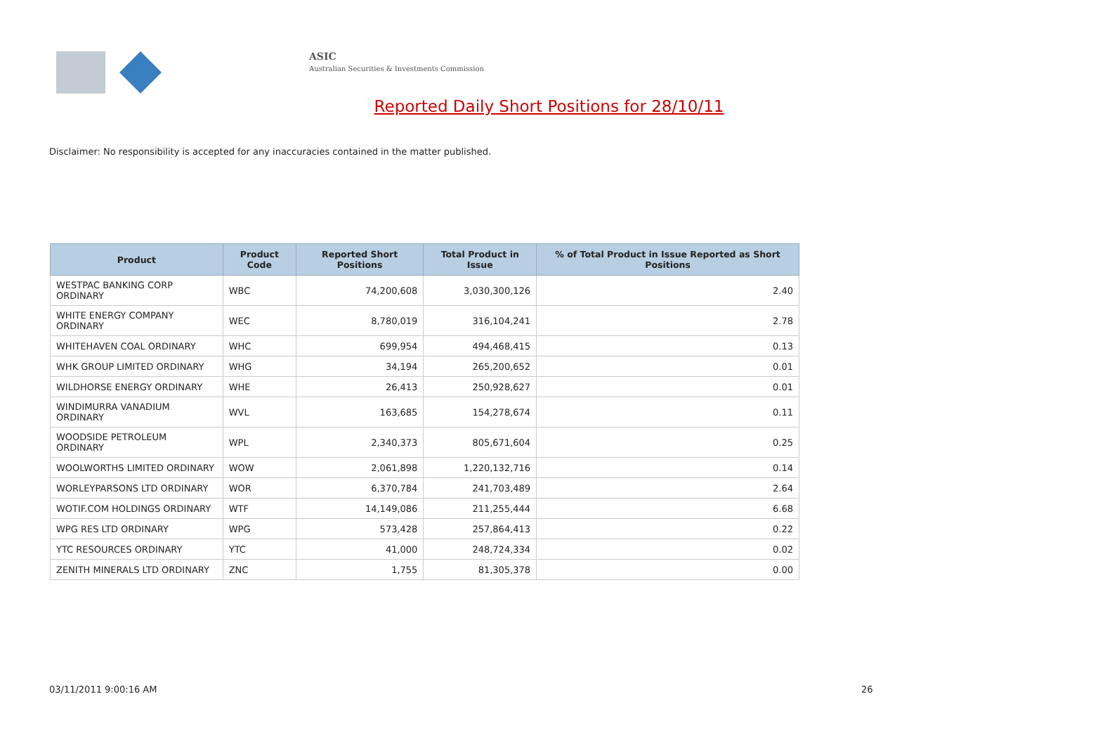ASIC
Australian Securities & Investments Commission
Reported Daily Short Positions for 28/10/11
Disclaimer: No responsibility is accepted for any inaccuracies contained in the matter published.
| Product | Product Code | Reported Short Positions | Total Product in Issue | % of Total Product in Issue Reported as Short Positions |
| --- | --- | --- | --- | --- |
| WESTPAC BANKING CORP ORDINARY | WBC | 74,200,608 | 3,030,300,126 | 2.40 |
| WHITE ENERGY COMPANY ORDINARY | WEC | 8,780,019 | 316,104,241 | 2.78 |
| WHITEHAVEN COAL ORDINARY | WHC | 699,954 | 494,468,415 | 0.13 |
| WHK GROUP LIMITED ORDINARY | WHG | 34,194 | 265,200,652 | 0.01 |
| WILDHORSE ENERGY ORDINARY | WHE | 26,413 | 250,928,627 | 0.01 |
| WINDIMURRA VANADIUM ORDINARY | WVL | 163,685 | 154,278,674 | 0.11 |
| WOODSIDE PETROLEUM ORDINARY | WPL | 2,340,373 | 805,671,604 | 0.25 |
| WOOLWORTHS LIMITED ORDINARY | WOW | 2,061,898 | 1,220,132,716 | 0.14 |
| WORLEYPARSONS LTD ORDINARY | WOR | 6,370,784 | 241,703,489 | 2.64 |
| WOTIF.COM HOLDINGS ORDINARY | WTF | 14,149,086 | 211,255,444 | 6.68 |
| WPG RES LTD ORDINARY | WPG | 573,428 | 257,864,413 | 0.22 |
| YTC RESOURCES ORDINARY | YTC | 41,000 | 248,724,334 | 0.02 |
| ZENITH MINERALS LTD ORDINARY | ZNC | 1,755 | 81,305,378 | 0.00 |
03/11/2011 9:00:16 AM 26